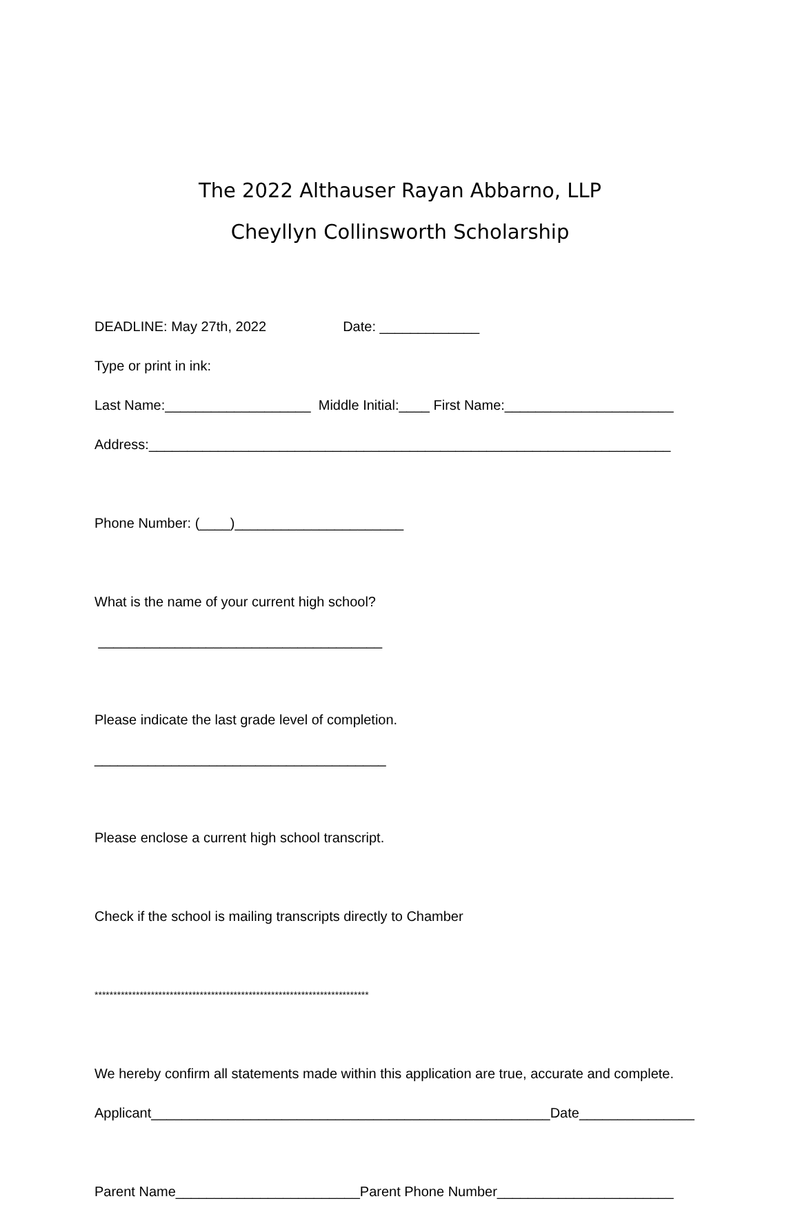The 2022 Althauser Rayan Abbarno, LLP
Cheyllyn Collinsworth Scholarship
DEADLINE: May 27th, 2022 Date: _____________
Type or print in ink:
Last Name:___________________ Middle Initial:____ First Name:______________________
Address:____________________________________________________________________
Phone Number: (____)______________________
What is the name of your current high school?
_____________________________________
Please indicate the last grade level of completion.
______________________________________
Please enclose a current high school transcript.
Check if the school is mailing transcripts directly to Chamber
*************************************************************************
We hereby confirm all statements made within this application are true, accurate and complete.
Applicant____________________________________________________Date_______________
Parent Name________________________Parent Phone Number_______________________